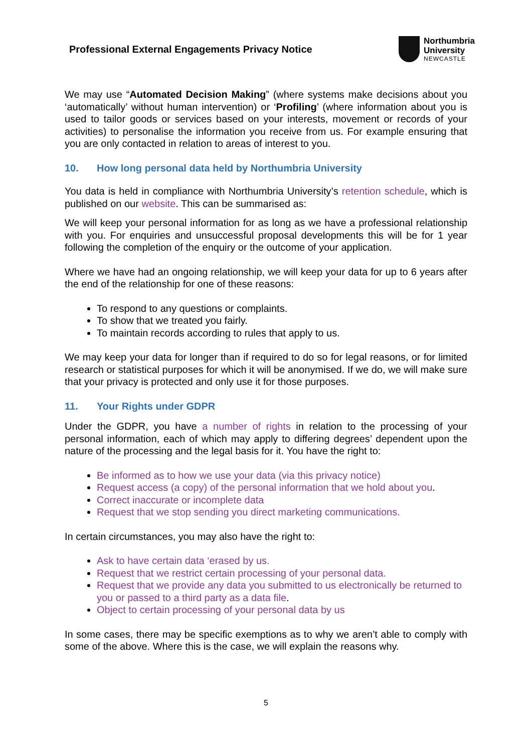Professional External Engagements Privacy Notice
Northumbria
University
NEWCASTLE
We may use “Automated Decision Making” (where systems make decisions about you ‘automatically’ without human intervention) or ‘Profiling’ (where information about you is used to tailor goods or services based on your interests, movement or records of your activities) to personalise the information you receive from us. For example ensuring that you are only contacted in relation to areas of interest to you.
10. How long personal data held by Northumbria University
You data is held in compliance with Northumbria University’s retention schedule, which is published on our website. This can be summarised as:
We will keep your personal information for as long as we have a professional relationship with you. For enquiries and unsuccessful proposal developments this will be for 1 year following the completion of the enquiry or the outcome of your application.
Where we have had an ongoing relationship, we will keep your data for up to 6 years after the end of the relationship for one of these reasons:
To respond to any questions or complaints.
To show that we treated you fairly.
To maintain records according to rules that apply to us.
We may keep your data for longer than if required to do so for legal reasons, or for limited research or statistical purposes for which it will be anonymised. If we do, we will make sure that your privacy is protected and only use it for those purposes.
11. Your Rights under GDPR
Under the GDPR, you have a number of rights in relation to the processing of your personal information, each of which may apply to differing degrees’ dependent upon the nature of the processing and the legal basis for it. You have the right to:
Be informed as to how we use your data (via this privacy notice)
Request access (a copy) of the personal information that we hold about you.
Correct inaccurate or incomplete data
Request that we stop sending you direct marketing communications.
In certain circumstances, you may also have the right to:
Ask to have certain data ‘erased by us.
Request that we restrict certain processing of your personal data.
Request that we provide any data you submitted to us electronically be returned to you or passed to a third party as a data file.
Object to certain processing of your personal data by us
In some cases, there may be specific exemptions as to why we aren’t able to comply with some of the above. Where this is the case, we will explain the reasons why.
5